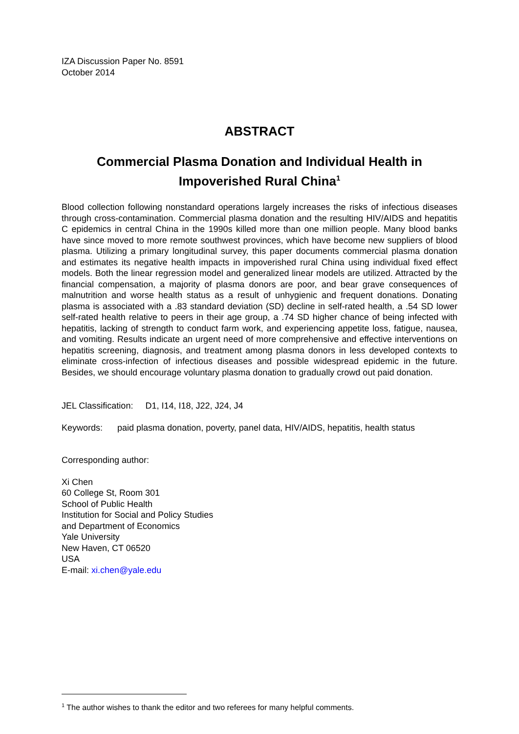IZA Discussion Paper No. 8591
October 2014
ABSTRACT
Commercial Plasma Donation and Individual Health in Impoverished Rural China<sup>1</sup>
Blood collection following nonstandard operations largely increases the risks of infectious diseases through cross-contamination. Commercial plasma donation and the resulting HIV/AIDS and hepatitis C epidemics in central China in the 1990s killed more than one million people. Many blood banks have since moved to more remote southwest provinces, which have become new suppliers of blood plasma. Utilizing a primary longitudinal survey, this paper documents commercial plasma donation and estimates its negative health impacts in impoverished rural China using individual fixed effect models. Both the linear regression model and generalized linear models are utilized. Attracted by the financial compensation, a majority of plasma donors are poor, and bear grave consequences of malnutrition and worse health status as a result of unhygienic and frequent donations. Donating plasma is associated with a .83 standard deviation (SD) decline in self-rated health, a .54 SD lower self-rated health relative to peers in their age group, a .74 SD higher chance of being infected with hepatitis, lacking of strength to conduct farm work, and experiencing appetite loss, fatigue, nausea, and vomiting. Results indicate an urgent need of more comprehensive and effective interventions on hepatitis screening, diagnosis, and treatment among plasma donors in less developed contexts to eliminate cross-infection of infectious diseases and possible widespread epidemic in the future. Besides, we should encourage voluntary plasma donation to gradually crowd out paid donation.
JEL Classification: D1, I14, I18, J22, J24, J4
Keywords: paid plasma donation, poverty, panel data, HIV/AIDS, hepatitis, health status
Corresponding author:
Xi Chen
60 College St, Room 301
School of Public Health
Institution for Social and Policy Studies
and Department of Economics
Yale University
New Haven, CT 06520
USA
E-mail: xi.chen@yale.edu
<sup>1</sup> The author wishes to thank the editor and two referees for many helpful comments.